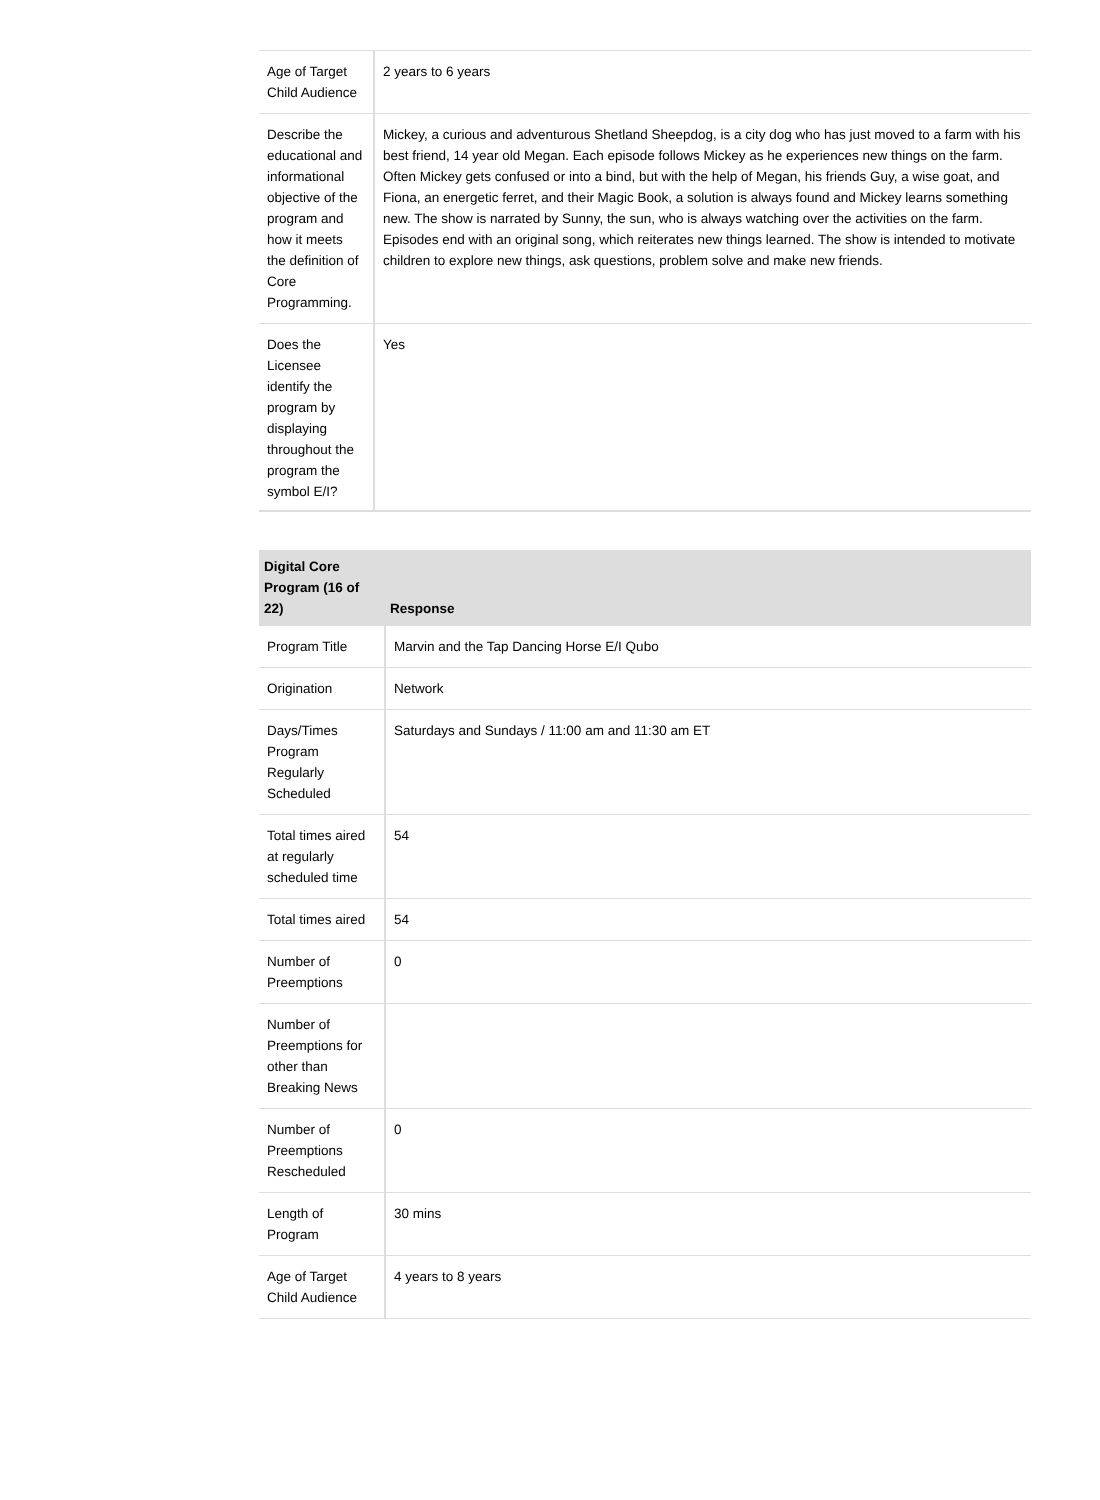| Age of Target Child Audience | 2 years to 6 years |
| Describe the educational and informational objective of the program and how it meets the definition of Core Programming. | Mickey, a curious and adventurous Shetland Sheepdog, is a city dog who has just moved to a farm with his best friend, 14 year old Megan. Each episode follows Mickey as he experiences new things on the farm. Often Mickey gets confused or into a bind, but with the help of Megan, his friends Guy, a wise goat, and Fiona, an energetic ferret, and their Magic Book, a solution is always found and Mickey learns something new. The show is narrated by Sunny, the sun, who is always watching over the activities on the farm. Episodes end with an original song, which reiterates new things learned. The show is intended to motivate children to explore new things, ask questions, problem solve and make new friends. |
| Does the Licensee identify the program by displaying throughout the program the symbol E/I? | Yes |
| Digital Core Program (16 of 22) | Response |
| --- | --- |
| Program Title | Marvin and the Tap Dancing Horse E/I Qubo |
| Origination | Network |
| Days/Times Program Regularly Scheduled | Saturdays and Sundays / 11:00 am and 11:30 am ET |
| Total times aired at regularly scheduled time | 54 |
| Total times aired | 54 |
| Number of Preemptions | 0 |
| Number of Preemptions for other than Breaking News | |
| Number of Preemptions Rescheduled | 0 |
| Length of Program | 30 mins |
| Age of Target Child Audience | 4 years to 8 years |